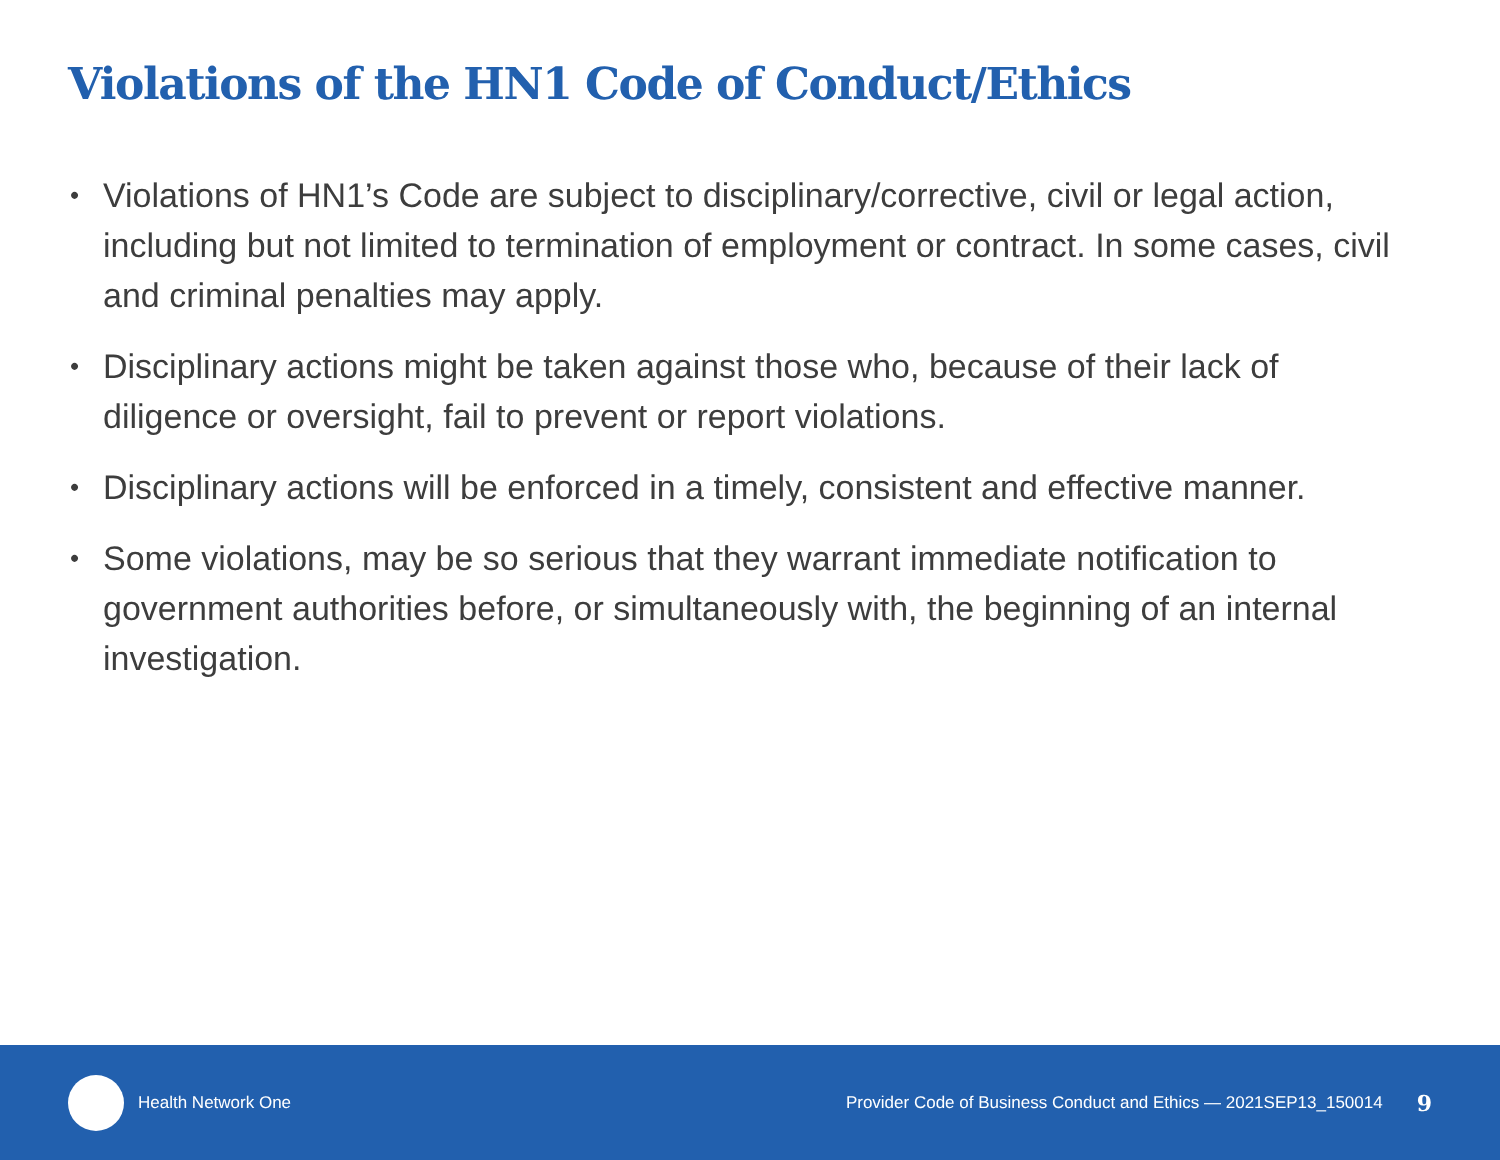Violations of the HN1 Code of Conduct/Ethics
• Violations of HN1’s Code are subject to disciplinary/corrective, civil or legal action, including but not limited to termination of employment or contract. In some cases, civil and criminal penalties may apply.
• Disciplinary actions might be taken against those who, because of their lack of diligence or oversight, fail to prevent or report violations.
• Disciplinary actions will be enforced in a timely, consistent and effective manner.
• Some violations, may be so serious that they warrant immediate notification to government authorities before, or simultaneously with, the beginning of an internal investigation.
Health Network One Provider Code of Business Conduct and Ethics — 2021SEP13_150014 9